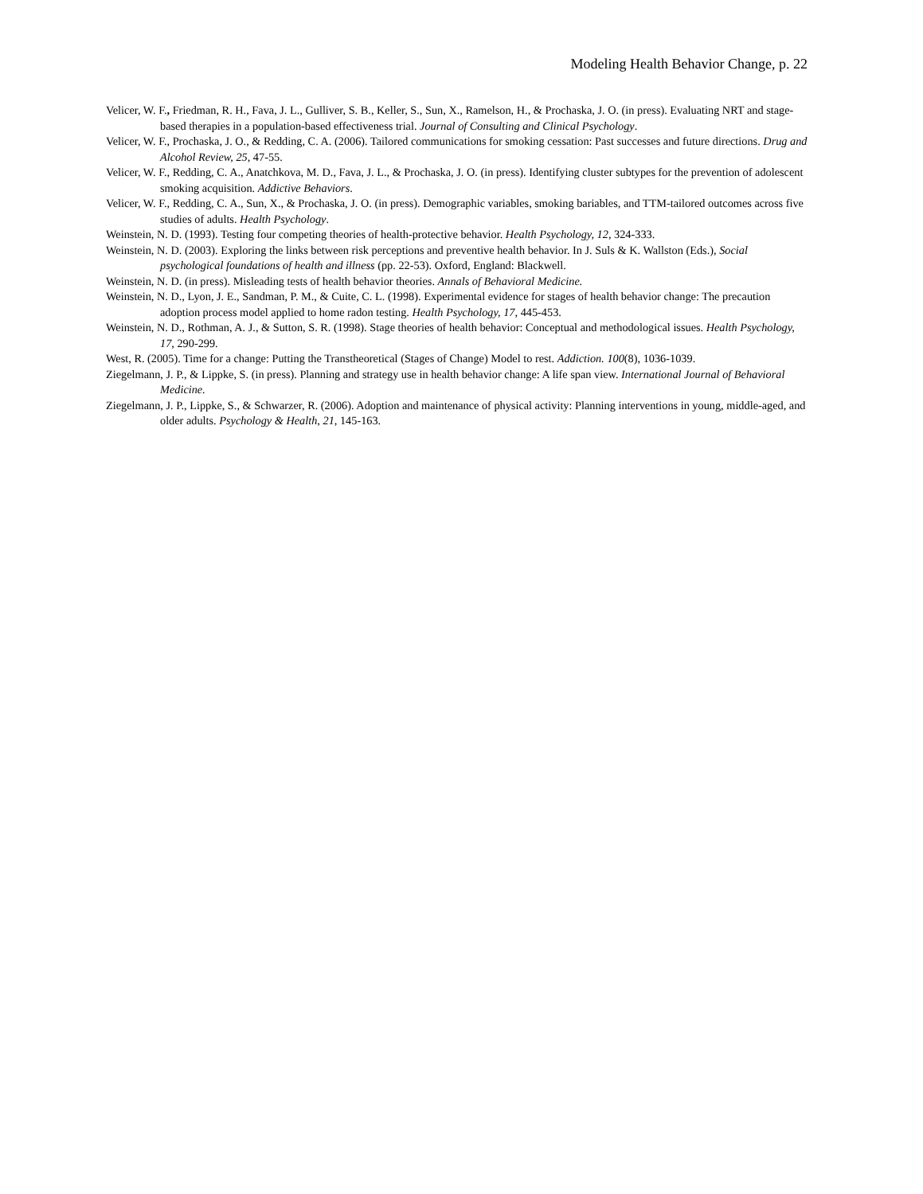Modeling Health Behavior Change, p. 22
Velicer, W. F., Friedman, R. H., Fava, J. L., Gulliver, S. B., Keller, S., Sun, X., Ramelson, H., & Prochaska, J. O. (in press). Evaluating NRT and stage-based therapies in a population-based effectiveness trial. Journal of Consulting and Clinical Psychology.
Velicer, W. F., Prochaska, J. O., & Redding, C. A. (2006). Tailored communications for smoking cessation: Past successes and future directions. Drug and Alcohol Review, 25, 47-55.
Velicer, W. F., Redding, C. A., Anatchkova, M. D., Fava, J. L., & Prochaska, J. O. (in press). Identifying cluster subtypes for the prevention of adolescent smoking acquisition. Addictive Behaviors.
Velicer, W. F., Redding, C. A., Sun, X., & Prochaska, J. O. (in press). Demographic variables, smoking bariables, and TTM-tailored outcomes across five studies of adults. Health Psychology.
Weinstein, N. D. (1993). Testing four competing theories of health-protective behavior. Health Psychology, 12, 324-333.
Weinstein, N. D. (2003). Exploring the links between risk perceptions and preventive health behavior. In J. Suls & K. Wallston (Eds.), Social psychological foundations of health and illness (pp. 22-53). Oxford, England: Blackwell.
Weinstein, N. D. (in press). Misleading tests of health behavior theories. Annals of Behavioral Medicine.
Weinstein, N. D., Lyon, J. E., Sandman, P. M., & Cuite, C. L. (1998). Experimental evidence for stages of health behavior change: The precaution adoption process model applied to home radon testing. Health Psychology, 17, 445-453.
Weinstein, N. D., Rothman, A. J., & Sutton, S. R. (1998). Stage theories of health behavior: Conceptual and methodological issues. Health Psychology, 17, 290-299.
West, R. (2005). Time for a change: Putting the Transtheoretical (Stages of Change) Model to rest. Addiction. 100(8), 1036-1039.
Ziegelmann, J. P., & Lippke, S. (in press). Planning and strategy use in health behavior change: A life span view. International Journal of Behavioral Medicine.
Ziegelmann, J. P., Lippke, S., & Schwarzer, R. (2006). Adoption and maintenance of physical activity: Planning interventions in young, middle-aged, and older adults. Psychology & Health, 21, 145-163.